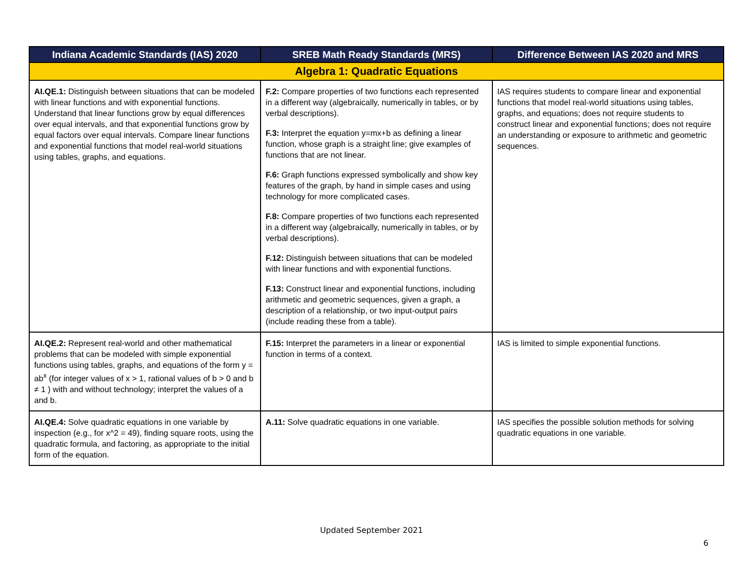| Indiana Academic Standards (IAS) 2020 | SREB Math Ready Standards (MRS) | Difference Between IAS 2020 and MRS |
| --- | --- | --- |
| Algebra 1: Quadratic Equations | | |
| AI.QE.1: Distinguish between situations that can be modeled with linear functions and with exponential functions. Understand that linear functions grow by equal differences over equal intervals, and that exponential functions grow by equal factors over equal intervals. Compare linear functions and exponential functions that model real-world situations using tables, graphs, and equations. | F.2: Compare properties of two functions each represented in a different way (algebraically, numerically in tables, or by verbal descriptions). F.3: Interpret the equation y=mx+b as defining a linear function, whose graph is a straight line; give examples of functions that are not linear. F.6: Graph functions expressed symbolically and show key features of the graph, by hand in simple cases and using technology for more complicated cases. F.8: Compare properties of two functions each represented in a different way (algebraically, numerically in tables, or by verbal descriptions). F.12: Distinguish between situations that can be modeled with linear functions and with exponential functions. F.13: Construct linear and exponential functions, including arithmetic and geometric sequences, given a graph, a description of a relationship, or two input-output pairs (include reading these from a table). | IAS requires students to compare linear and exponential functions that model real-world situations using tables, graphs, and equations; does not require students to construct linear and exponential functions; does not require an understanding or exposure to arithmetic and geometric sequences. |
| AI.QE.2: Represent real-world and other mathematical problems that can be modeled with simple exponential functions using tables, graphs, and equations of the form y = ab<sup>x</sup> (for integer values of x > 1, rational values of b > 0 and b ≠ 1 ) with and without technology; interpret the values of a and b. | F.15: Interpret the parameters in a linear or exponential function in terms of a context. | IAS is limited to simple exponential functions. |
| AI.QE.4: Solve quadratic equations in one variable by inspection (e.g., for x^2 = 49), finding square roots, using the quadratic formula, and factoring, as appropriate to the initial form of the equation. | A.11: Solve quadratic equations in one variable. | IAS specifies the possible solution methods for solving quadratic equations in one variable. |
Updated September 2021
6